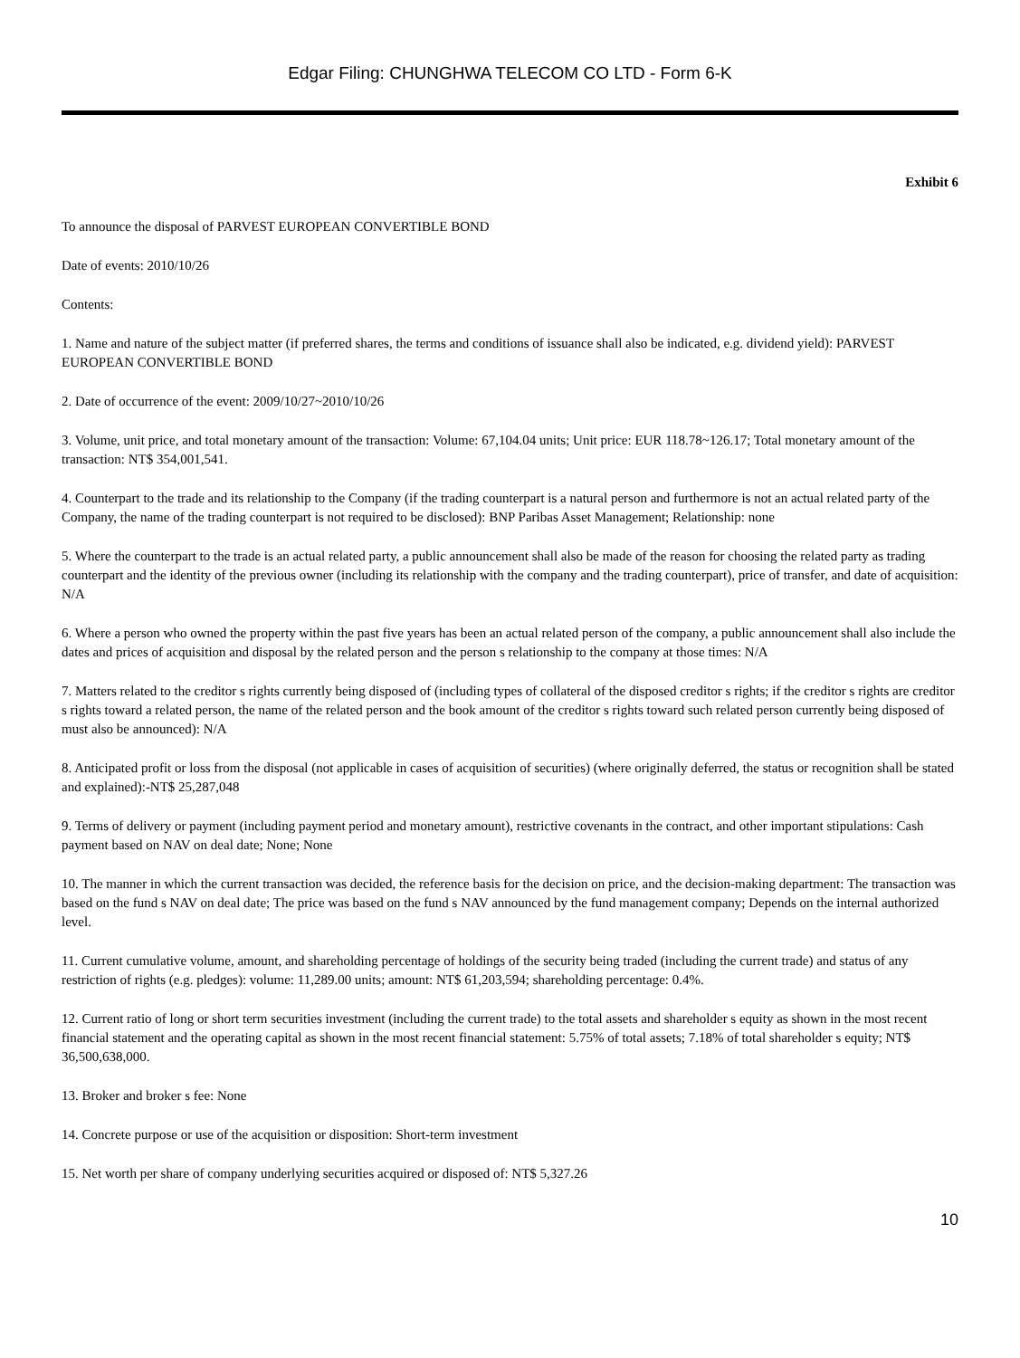Edgar Filing: CHUNGHWA TELECOM CO LTD - Form 6-K
Exhibit 6
To announce the disposal of PARVEST EUROPEAN CONVERTIBLE BOND
Date of events: 2010/10/26
Contents:
1. Name and nature of the subject matter (if preferred shares, the terms and conditions of issuance shall also be indicated, e.g. dividend yield): PARVEST EUROPEAN CONVERTIBLE BOND
2. Date of occurrence of the event: 2009/10/27~2010/10/26
3. Volume, unit price, and total monetary amount of the transaction: Volume: 67,104.04 units; Unit price: EUR 118.78~126.17; Total monetary amount of the transaction: NT$ 354,001,541.
4. Counterpart to the trade and its relationship to the Company (if the trading counterpart is a natural person and furthermore is not an actual related party of the Company, the name of the trading counterpart is not required to be disclosed): BNP Paribas Asset Management; Relationship: none
5. Where the counterpart to the trade is an actual related party, a public announcement shall also be made of the reason for choosing the related party as trading counterpart and the identity of the previous owner (including its relationship with the company and the trading counterpart), price of transfer, and date of acquisition: N/A
6. Where a person who owned the property within the past five years has been an actual related person of the company, a public announcement shall also include the dates and prices of acquisition and disposal by the related person and the person s relationship to the company at those times: N/A
7. Matters related to the creditor s rights currently being disposed of (including types of collateral of the disposed creditor s rights; if the creditor s rights are creditor s rights toward a related person, the name of the related person and the book amount of the creditor s rights toward such related person currently being disposed of must also be announced): N/A
8. Anticipated profit or loss from the disposal (not applicable in cases of acquisition of securities) (where originally deferred, the status or recognition shall be stated and explained):-NT$ 25,287,048
9. Terms of delivery or payment (including payment period and monetary amount), restrictive covenants in the contract, and other important stipulations: Cash payment based on NAV on deal date; None; None
10. The manner in which the current transaction was decided, the reference basis for the decision on price, and the decision-making department: The transaction was based on the fund s NAV on deal date; The price was based on the fund s NAV announced by the fund management company; Depends on the internal authorized level.
11. Current cumulative volume, amount, and shareholding percentage of holdings of the security being traded (including the current trade) and status of any restriction of rights (e.g. pledges): volume: 11,289.00 units; amount: NT$ 61,203,594; shareholding percentage: 0.4%.
12. Current ratio of long or short term securities investment (including the current trade) to the total assets and shareholder s equity as shown in the most recent financial statement and the operating capital as shown in the most recent financial statement: 5.75% of total assets; 7.18% of total shareholder s equity; NT$ 36,500,638,000.
13. Broker and broker s fee: None
14. Concrete purpose or use of the acquisition or disposition: Short-term investment
15. Net worth per share of company underlying securities acquired or disposed of: NT$ 5,327.26
10